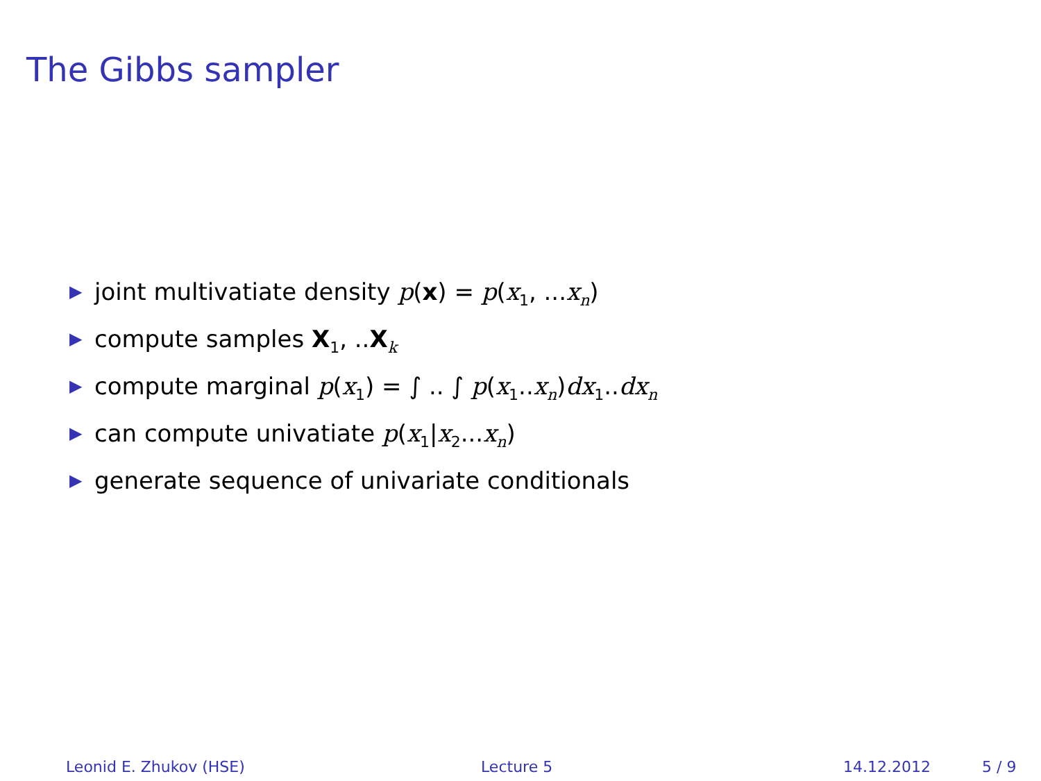The Gibbs sampler
▶ joint multivatiate density p(x) = p(x<sub>1</sub>, ...x<sub>n</sub>)
▶ compute samples X<sub>1</sub>, ..X<sub>k</sub>
▶ compute marginal p(x<sub>1</sub>) = ∫ .. ∫ p(x<sub>1</sub>..x<sub>n</sub>)dx<sub>1</sub>..dx<sub>n</sub>
▶ can compute univatiate p(x<sub>1</sub>|x<sub>2</sub>...x<sub>n</sub>)
▶ generate sequence of univariate conditionals
Leonid E. Zhukov (HSE) Lecture 5 14.12.2012 5 / 9